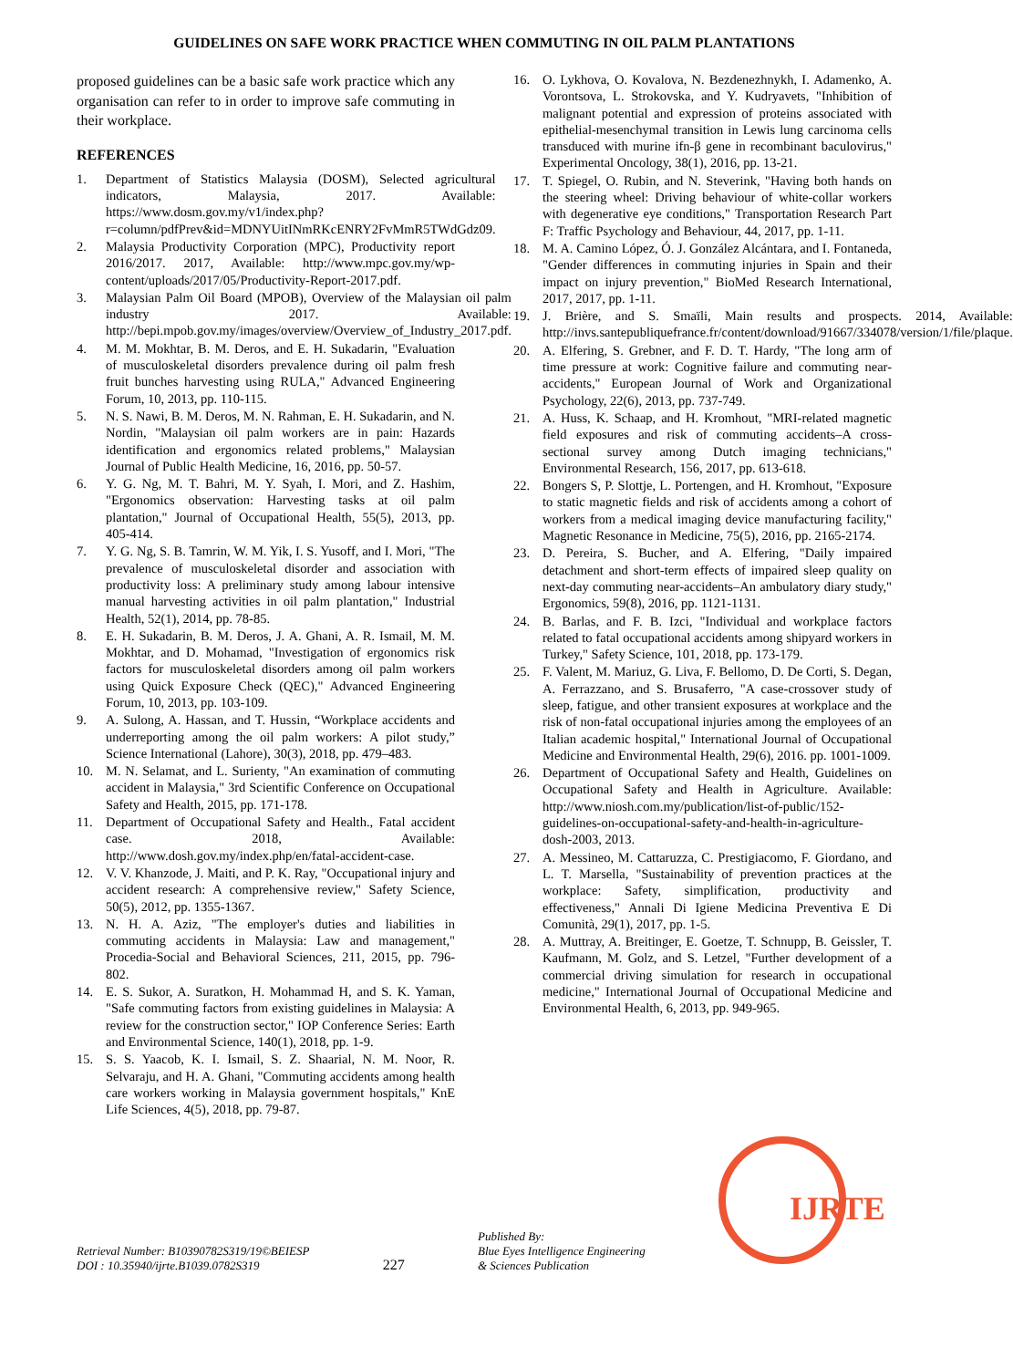GUIDELINES ON SAFE WORK PRACTICE WHEN COMMUTING IN OIL PALM PLANTATIONS
proposed guidelines can be a basic safe work practice which any organisation can refer to in order to improve safe commuting in their workplace.
REFERENCES
1. Department of Statistics Malaysia (DOSM), Selected agricultural indicators, Malaysia, 2017. Available: https://www.dosm.gov.my/v1/index.php?r=column/pdfPrev&id=MDNYUitINmRKcENRY2FvMmR5TWdGdz09.
2. Malaysia Productivity Corporation (MPC), Productivity report 2016/2017. 2017, Available: http://www.mpc.gov.my/wp-content/uploads/2017/05/Productivity-Report-2017.pdf.
3. Malaysian Palm Oil Board (MPOB), Overview of the Malaysian oil palm industry 2017. Available: http://bepi.mpob.gov.my/images/overview/Overview_of_Industry_2017.pdf.
4. M. M. Mokhtar, B. M. Deros, and E. H. Sukadarin, "Evaluation of musculoskeletal disorders prevalence during oil palm fresh fruit bunches harvesting using RULA," Advanced Engineering Forum, 10, 2013, pp. 110-115.
5. N. S. Nawi, B. M. Deros, M. N. Rahman, E. H. Sukadarin, and N. Nordin, "Malaysian oil palm workers are in pain: Hazards identification and ergonomics related problems," Malaysian Journal of Public Health Medicine, 16, 2016, pp. 50-57.
6. Y. G. Ng, M. T. Bahri, M. Y. Syah, I. Mori, and Z. Hashim, "Ergonomics observation: Harvesting tasks at oil palm plantation," Journal of Occupational Health, 55(5), 2013, pp. 405-414.
7. Y. G. Ng, S. B. Tamrin, W. M. Yik, I. S. Yusoff, and I. Mori, "The prevalence of musculoskeletal disorder and association with productivity loss: A preliminary study among labour intensive manual harvesting activities in oil palm plantation," Industrial Health, 52(1), 2014, pp. 78-85.
8. E. H. Sukadarin, B. M. Deros, J. A. Ghani, A. R. Ismail, M. M. Mokhtar, and D. Mohamad, "Investigation of ergonomics risk factors for musculoskeletal disorders among oil palm workers using Quick Exposure Check (QEC)," Advanced Engineering Forum, 10, 2013, pp. 103-109.
9. A. Sulong, A. Hassan, and T. Hussin, “Workplace accidents and underreporting among the oil palm workers: A pilot study,” Science International (Lahore), 30(3), 2018, pp. 479–483.
10. M. N. Selamat, and L. Surienty, "An examination of commuting accident in Malaysia," 3rd Scientific Conference on Occupational Safety and Health, 2015, pp. 171-178.
11. Department of Occupational Safety and Health., Fatal accident case. 2018, Available: http://www.dosh.gov.my/index.php/en/fatal-accident-case.
12. V. V. Khanzode, J. Maiti, and P. K. Ray, "Occupational injury and accident research: A comprehensive review," Safety Science, 50(5), 2012, pp. 1355-1367.
13. N. H. A. Aziz, "The employer's duties and liabilities in commuting accidents in Malaysia: Law and management," Procedia-Social and Behavioral Sciences, 211, 2015, pp. 796-802.
14. E. S. Sukor, A. Suratkon, H. Mohammad H, and S. K. Yaman, "Safe commuting factors from existing guidelines in Malaysia: A review for the construction sector," IOP Conference Series: Earth and Environmental Science, 140(1), 2018, pp. 1-9.
15. S. S. Yaacob, K. I. Ismail, S. Z. Shaarial, N. M. Noor, R. Selvaraju, and H. A. Ghani, "Commuting accidents among health care workers working in Malaysia government hospitals," KnE Life Sciences, 4(5), 2018, pp. 79-87.
16. O. Lykhova, O. Kovalova, N. Bezdenezhnykh, I. Adamenko, A. Vorontsova, L. Strokovska, and Y. Kudryavets, "Inhibition of malignant potential and expression of proteins associated with epithelial-mesenchymal transition in Lewis lung carcinoma cells transduced with murine ifn-β gene in recombinant baculovirus," Experimental Oncology, 38(1), 2016, pp. 13-21.
17. T. Spiegel, O. Rubin, and N. Steverink, "Having both hands on the steering wheel: Driving behaviour of white-collar workers with degenerative eye conditions," Transportation Research Part F: Traffic Psychology and Behaviour, 44, 2017, pp. 1-11.
18. M. A. Camino López, Ó. J. González Alcántara, and I. Fontaneda, "Gender differences in commuting injuries in Spain and their impact on injury prevention," BioMed Research International, 2017, 2017, pp. 1-11.
19. J. Brière, and S. Smaïli, Main results and prospects. 2014, Available: http://invs.santepubliquefrance.fr/content/download/91667/334078/version/1/file/plaque.
20. A. Elfering, S. Grebner, and F. D. T. Hardy, "The long arm of time pressure at work: Cognitive failure and commuting near-accidents," European Journal of Work and Organizational Psychology, 22(6), 2013, pp. 737-749.
21. A. Huss, K. Schaap, and H. Kromhout, "MRI-related magnetic field exposures and risk of commuting accidents–A cross-sectional survey among Dutch imaging technicians," Environmental Research, 156, 2017, pp. 613-618.
22. Bongers S, P. Slottje, L. Portengen, and H. Kromhout, "Exposure to static magnetic fields and risk of accidents among a cohort of workers from a medical imaging device manufacturing facility," Magnetic Resonance in Medicine, 75(5), 2016, pp. 2165-2174.
23. D. Pereira, S. Bucher, and A. Elfering, "Daily impaired detachment and short-term effects of impaired sleep quality on next-day commuting near-accidents–An ambulatory diary study," Ergonomics, 59(8), 2016, pp. 1121-1131.
24. B. Barlas, and F. B. Izci, "Individual and workplace factors related to fatal occupational accidents among shipyard workers in Turkey," Safety Science, 101, 2018, pp. 173-179.
25. F. Valent, M. Mariuz, G. Liva, F. Bellomo, D. De Corti, S. Degan, A. Ferrazzano, and S. Brusaferro, "A case-crossover study of sleep, fatigue, and other transient exposures at workplace and the risk of non-fatal occupational injuries among the employees of an Italian academic hospital," International Journal of Occupational Medicine and Environmental Health, 29(6), 2016. pp. 1001-1009.
26. Department of Occupational Safety and Health, Guidelines on Occupational Safety and Health in Agriculture. Available: http://www.niosh.com.my/publication/list-of-public/152-guidelines-on-occupational-safety-and-health-in-agriculture-dosh-2003, 2013.
27. A. Messineo, M. Cattaruzza, C. Prestigiacomo, F. Giordano, and L. T. Marsella, "Sustainability of prevention practices at the workplace: Safety, simplification, productivity and effectiveness," Annali Di Igiene Medicina Preventiva E Di Comunità, 29(1), 2017, pp. 1-5.
28. A. Muttray, A. Breitinger, E. Goetze, T. Schnupp, B. Geissler, T. Kaufmann, M. Golz, and S. Letzel, "Further development of a commercial driving simulation for research in occupational medicine," International Journal of Occupational Medicine and Environmental Health, 6, 2013, pp. 949-965.
Retrieval Number: B10390782S319/19©BEIESP
DOI : 10.35940/ijrte.B1039.0782S319
227
Published By:
Blue Eyes Intelligence Engineering
& Sciences Publication
IJRTE